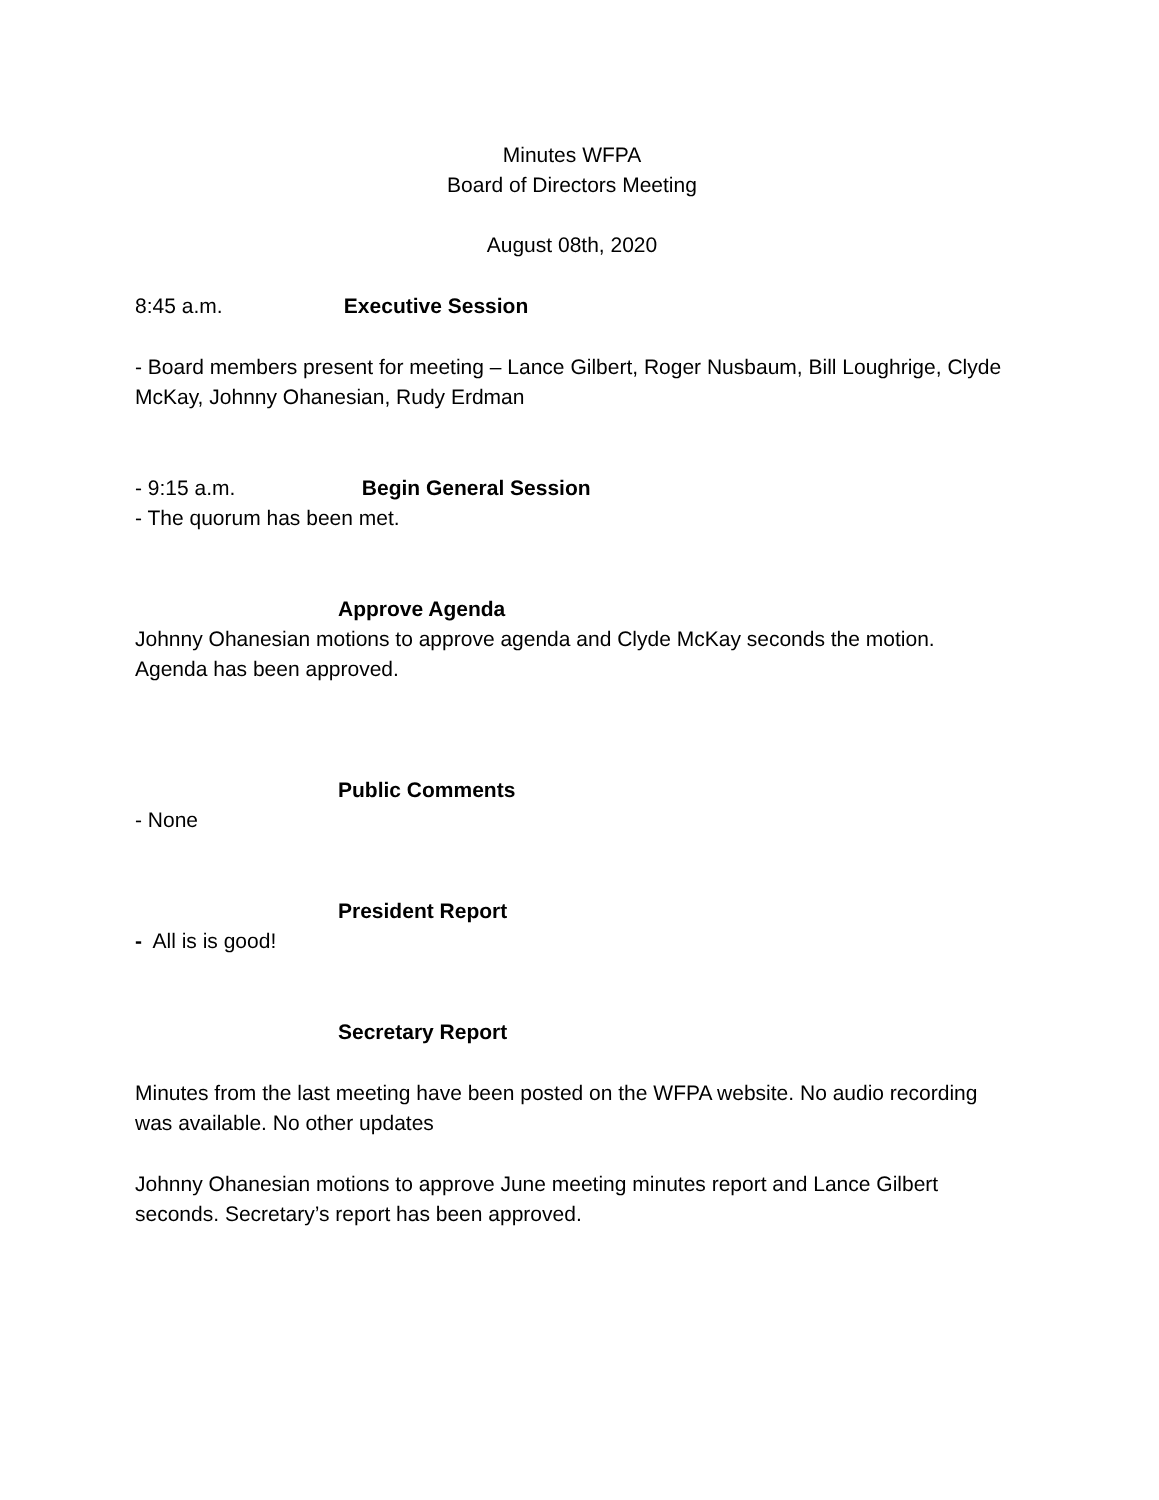Minutes WFPA
Board of Directors Meeting
August 08th, 2020
8:45 a.m. Executive Session
- Board members present for meeting – Lance Gilbert, Roger Nusbaum, Bill Loughrige, Clyde McKay, Johnny Ohanesian, Rudy Erdman
- 9:15 a.m. Begin General Session
- The quorum has been met.
Approve Agenda
Johnny Ohanesian motions to approve agenda and Clyde McKay seconds the motion. Agenda has been approved.
Public Comments
- None
President Report
- All is is good!
Secretary Report
Minutes from the last meeting have been posted on the WFPA website. No audio recording was available. No other updates
Johnny Ohanesian motions to approve June meeting minutes report and Lance Gilbert seconds. Secretary’s report has been approved.